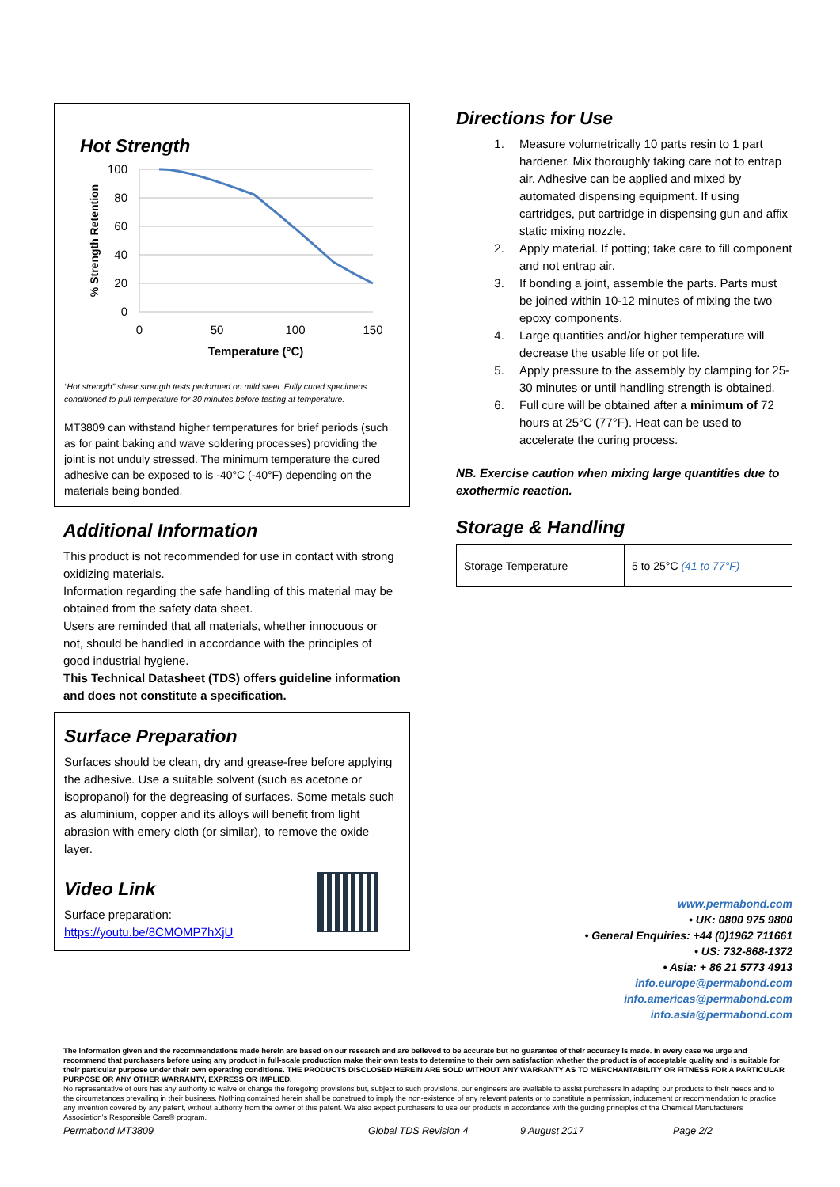Hot Strength
100
80
60
40
20
0
0
50
100
150
Temperature (°C)
% Strength Retention
“Hot strength” shear strength tests performed on mild steel. Fully cured specimens conditioned to pull temperature for 30 minutes before testing at temperature.
MT3809 can withstand higher temperatures for brief periods (such as for paint baking and wave soldering processes) providing the joint is not unduly stressed. The minimum temperature the cured adhesive can be exposed to is -40°C (-40°F) depending on the materials being bonded.
Additional Information
This product is not recommended for use in contact with strong oxidizing materials.
Information regarding the safe handling of this material may be obtained from the safety data sheet.
Users are reminded that all materials, whether innocuous or not, should be handled in accordance with the principles of good industrial hygiene.
This Technical Datasheet (TDS) offers guideline information and does not constitute a specification.
Surface Preparation
Surfaces should be clean, dry and grease-free before applying the adhesive. Use a suitable solvent (such as acetone or isopropanol) for the degreasing of surfaces. Some metals such as aluminium, copper and its alloys will benefit from light abrasion with emery cloth (or similar), to remove the oxide layer.
Video Link
Surface preparation:
https://youtu.be/8CMOMP7hXjU
Directions for Use
1. Measure volumetrically 10 parts resin to 1 part hardener. Mix thoroughly taking care not to entrap air. Adhesive can be applied and mixed by automated dispensing equipment. If using cartridges, put cartridge in dispensing gun and affix static mixing nozzle.
2. Apply material. If potting; take care to fill component and not entrap air.
3. If bonding a joint, assemble the parts. Parts must be joined within 10-12 minutes of mixing the two epoxy components.
4. Large quantities and/or higher temperature will decrease the usable life or pot life.
5. Apply pressure to the assembly by clamping for 25-30 minutes or until handling strength is obtained.
6. Full cure will be obtained after a minimum of 72 hours at 25°C (77°F). Heat can be used to accelerate the curing process.
NB. Exercise caution when mixing large quantities due to exothermic reaction.
Storage & Handling
| Storage Temperature | 5 to 25°C (41 to 77°F) |
www.permabond.com
• UK: 0800 975 9800
• General Enquiries: +44 (0)1962 711661
• US: 732-868-1372
• Asia: + 86 21 5773 4913
info.europe@permabond.com
info.americas@permabond.com
info.asia@permabond.com
The information given and the recommendations made herein are based on our research and are believed to be accurate but no guarantee of their accuracy is made. In every case we urge and recommend that purchasers before using any product in full-scale production make their own tests to determine to their own satisfaction whether the product is of acceptable quality and is suitable for their particular purpose under their own operating conditions. THE PRODUCTS DISCLOSED HEREIN ARE SOLD WITHOUT ANY WARRANTY AS TO MERCHANTABILITY OR FITNESS FOR A PARTICULAR PURPOSE OR ANY OTHER WARRANTY, EXPRESS OR IMPLIED.
No representative of ours has any authority to waive or change the foregoing provisions but, subject to such provisions, our engineers are available to assist purchasers in adapting our products to their needs and to the circumstances prevailing in their business. Nothing contained herein shall be construed to imply the non-existence of any relevant patents or to constitute a permission, inducement or recommendation to practice any invention covered by any patent, without authority from the owner of this patent. We also expect purchasers to use our products in accordance with the guiding principles of the Chemical Manufacturers Association’s Responsible Care® program.
Permabond MT3809 Global TDS Revision 4 9 August 2017 Page 2/2